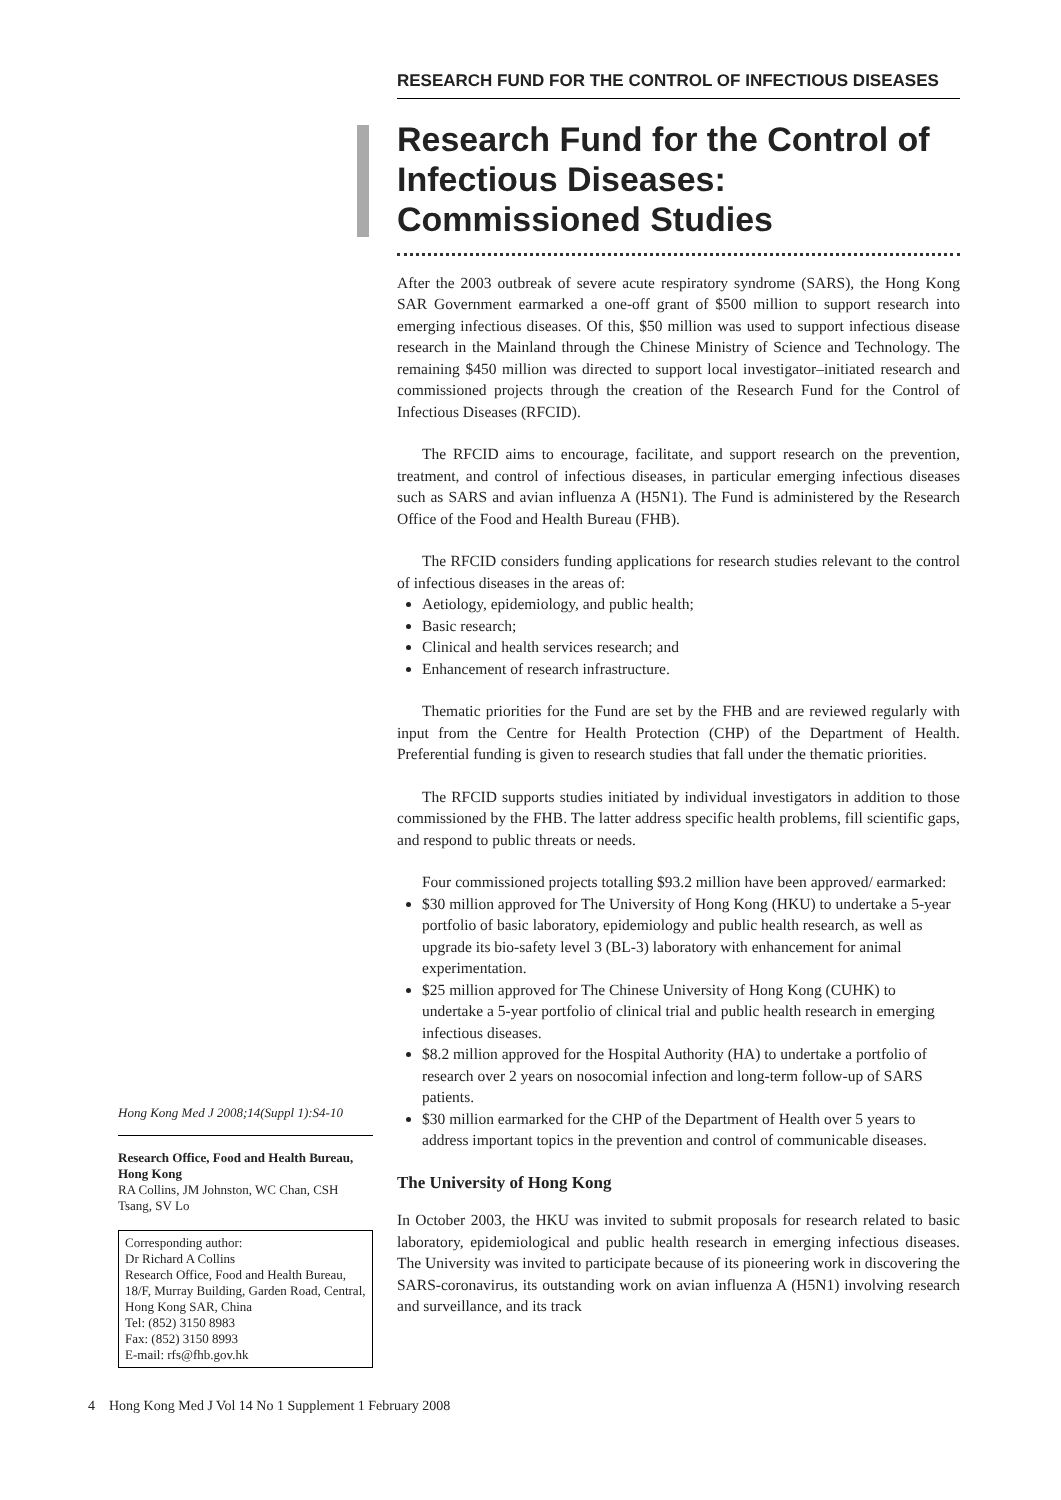Hong Kong Med J 2008;14(Suppl 1):S4-10
Research Office, Food and Health Bureau, Hong Kong
RA Collins, JM Johnston, WC Chan, CSH Tsang, SV Lo
Corresponding author:
Dr Richard A Collins
Research Office, Food and Health Bureau, 18/F, Murray Building, Garden Road, Central, Hong Kong SAR, China
Tel: (852) 3150 8983
Fax: (852) 3150 8993
E-mail: rfs@fhb.gov.hk
RESEARCH FUND FOR THE CONTROL OF INFECTIOUS DISEASES
Research Fund for the Control of Infectious Diseases: Commissioned Studies
After the 2003 outbreak of severe acute respiratory syndrome (SARS), the Hong Kong SAR Government earmarked a one-off grant of $500 million to support research into emerging infectious diseases. Of this, $50 million was used to support infectious disease research in the Mainland through the Chinese Ministry of Science and Technology. The remaining $450 million was directed to support local investigator–initiated research and commissioned projects through the creation of the Research Fund for the Control of Infectious Diseases (RFCID).
The RFCID aims to encourage, facilitate, and support research on the prevention, treatment, and control of infectious diseases, in particular emerging infectious diseases such as SARS and avian influenza A (H5N1). The Fund is administered by the Research Office of the Food and Health Bureau (FHB).
The RFCID considers funding applications for research studies relevant to the control of infectious diseases in the areas of:
Aetiology, epidemiology, and public health;
Basic research;
Clinical and health services research; and
Enhancement of research infrastructure.
Thematic priorities for the Fund are set by the FHB and are reviewed regularly with input from the Centre for Health Protection (CHP) of the Department of Health. Preferential funding is given to research studies that fall under the thematic priorities.
The RFCID supports studies initiated by individual investigators in addition to those commissioned by the FHB. The latter address specific health problems, fill scientific gaps, and respond to public threats or needs.
Four commissioned projects totalling $93.2 million have been approved/ earmarked:
$30 million approved for The University of Hong Kong (HKU) to undertake a 5-year portfolio of basic laboratory, epidemiology and public health research, as well as upgrade its bio-safety level 3 (BL-3) laboratory with enhancement for animal experimentation.
$25 million approved for The Chinese University of Hong Kong (CUHK) to undertake a 5-year portfolio of clinical trial and public health research in emerging infectious diseases.
$8.2 million approved for the Hospital Authority (HA) to undertake a portfolio of research over 2 years on nosocomial infection and long-term follow-up of SARS patients.
$30 million earmarked for the CHP of the Department of Health over 5 years to address important topics in the prevention and control of communicable diseases.
The University of Hong Kong
In October 2003, the HKU was invited to submit proposals for research related to basic laboratory, epidemiological and public health research in emerging infectious diseases. The University was invited to participate because of its pioneering work in discovering the SARS-coronavirus, its outstanding work on avian influenza A (H5N1) involving research and surveillance, and its track
4 Hong Kong Med J Vol 14 No 1 Supplement 1 February 2008